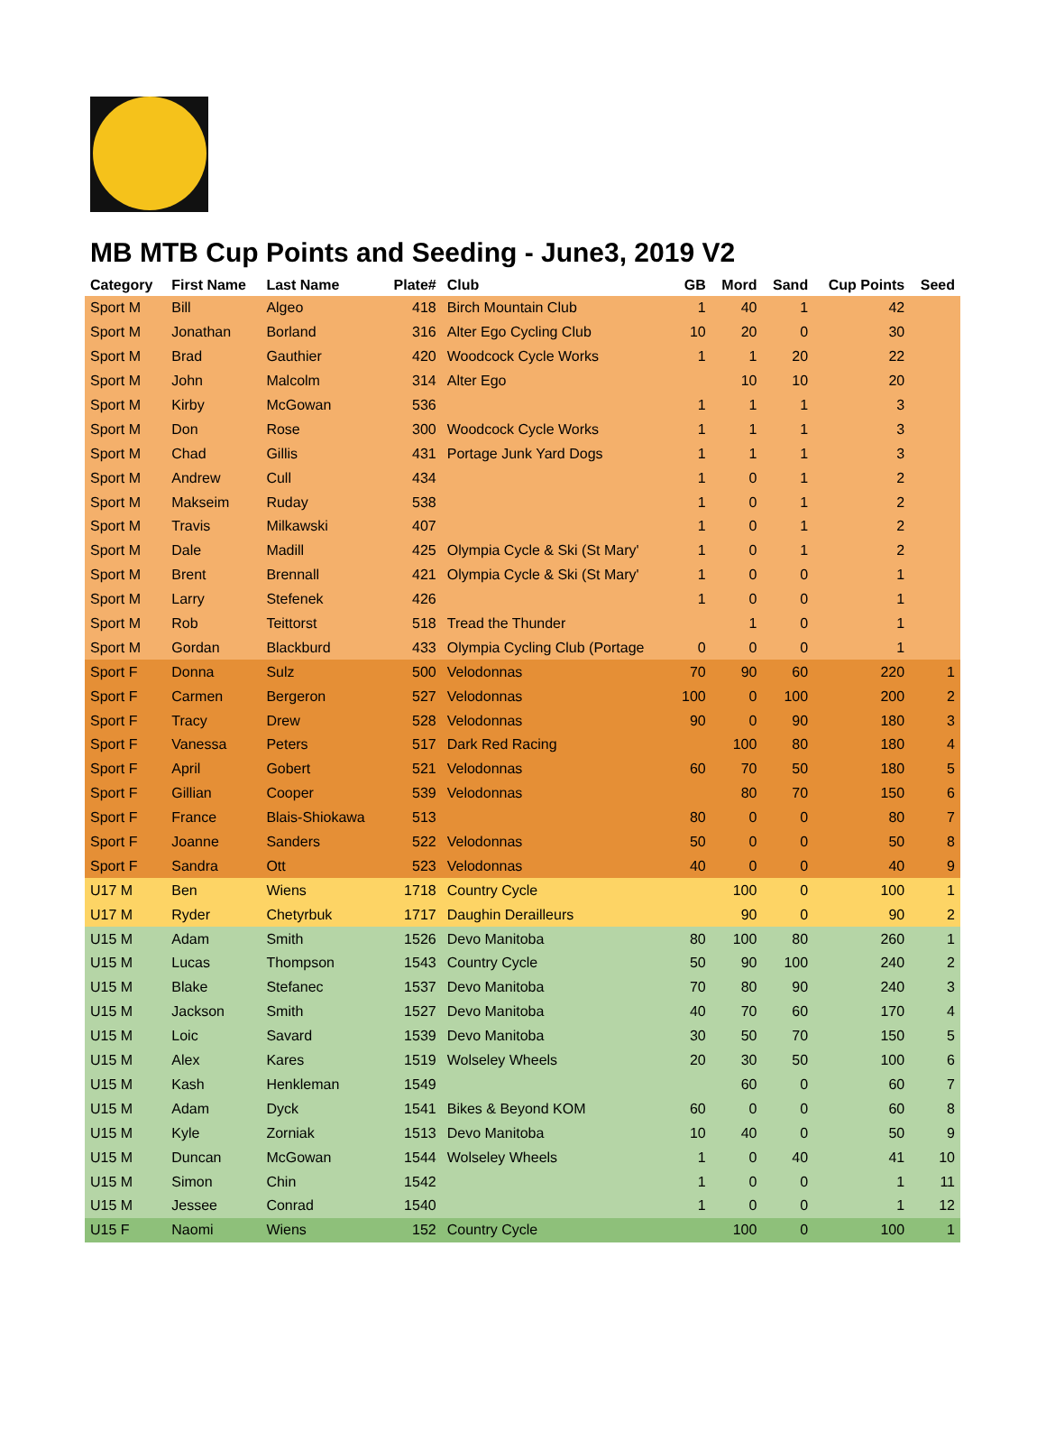MB MTB Cup Points and Seeding - June3, 2019 V2
| Category | First Name | Last Name | Plate# | Club | GB | Mord | Sand | Cup Points | Seed |
| --- | --- | --- | --- | --- | --- | --- | --- | --- | --- |
| Sport M | Bill | Algeo | 418 | Birch Mountain Club | 1 | 40 | 1 | 42 | |
| Sport M | Jonathan | Borland | 316 | Alter Ego Cycling Club | 10 | 20 | 0 | 30 | |
| Sport M | Brad | Gauthier | 420 | Woodcock Cycle Works | 1 | 1 | 20 | 22 | |
| Sport M | John | Malcolm | 314 | Alter Ego | | 10 | 10 | 20 | |
| Sport M | Kirby | McGowan | 536 | | 1 | 1 | 1 | 3 | |
| Sport M | Don | Rose | 300 | Woodcock Cycle Works | 1 | 1 | 1 | 3 | |
| Sport M | Chad | Gillis | 431 | Portage Junk Yard Dogs | 1 | 1 | 1 | 3 | |
| Sport M | Andrew | Cull | 434 | | 1 | 0 | 1 | 2 | |
| Sport M | Makseim | Ruday | 538 | | 1 | 0 | 1 | 2 | |
| Sport M | Travis | Milkawski | 407 | | 1 | 0 | 1 | 2 | |
| Sport M | Dale | Madill | 425 | Olympia Cycle & Ski (St Mary' | 1 | 0 | 1 | 2 | |
| Sport M | Brent | Brennall | 421 | Olympia Cycle & Ski (St Mary' | 1 | 0 | 0 | 1 | |
| Sport M | Larry | Stefenek | 426 | | 1 | 0 | 0 | 1 | |
| Sport M | Rob | Teittorst | 518 | Tread the Thunder | | 1 | 0 | 1 | |
| Sport M | Gordan | Blackburd | 433 | Olympia Cycling Club (Portage | 0 | 0 | 0 | 1 | |
| Sport F | Donna | Sulz | 500 | Velodonnas | 70 | 90 | 60 | 220 | 1 |
| Sport F | Carmen | Bergeron | 527 | Velodonnas | 100 | 0 | 100 | 200 | 2 |
| Sport F | Tracy | Drew | 528 | Velodonnas | 90 | 0 | 90 | 180 | 3 |
| Sport F | Vanessa | Peters | 517 | Dark Red Racing | | 100 | 80 | 180 | 4 |
| Sport F | April | Gobert | 521 | Velodonnas | 60 | 70 | 50 | 180 | 5 |
| Sport F | Gillian | Cooper | 539 | Velodonnas | | 80 | 70 | 150 | 6 |
| Sport F | France | Blais-Shiokawa | 513 | | 80 | 0 | 0 | 80 | 7 |
| Sport F | Joanne | Sanders | 522 | Velodonnas | 50 | 0 | 0 | 50 | 8 |
| Sport F | Sandra | Ott | 523 | Velodonnas | 40 | 0 | 0 | 40 | 9 |
| U17 M | Ben | Wiens | 1718 | Country Cycle | | 100 | 0 | 100 | 1 |
| U17 M | Ryder | Chetyrbuk | 1717 | Daughin Derailleurs | | 90 | 0 | 90 | 2 |
| U15 M | Adam | Smith | 1526 | Devo Manitoba | 80 | 100 | 80 | 260 | 1 |
| U15 M | Lucas | Thompson | 1543 | Country Cycle | 50 | 90 | 100 | 240 | 2 |
| U15 M | Blake | Stefanec | 1537 | Devo Manitoba | 70 | 80 | 90 | 240 | 3 |
| U15 M | Jackson | Smith | 1527 | Devo Manitoba | 40 | 70 | 60 | 170 | 4 |
| U15 M | Loic | Savard | 1539 | Devo Manitoba | 30 | 50 | 70 | 150 | 5 |
| U15 M | Alex | Kares | 1519 | Wolseley Wheels | 20 | 30 | 50 | 100 | 6 |
| U15 M | Kash | Henkleman | 1549 | | | 60 | 0 | 60 | 7 |
| U15 M | Adam | Dyck | 1541 | Bikes & Beyond KOM | 60 | 0 | 0 | 60 | 8 |
| U15 M | Kyle | Zorniak | 1513 | Devo Manitoba | 10 | 40 | 0 | 50 | 9 |
| U15 M | Duncan | McGowan | 1544 | Wolseley Wheels | 1 | 0 | 40 | 41 | 10 |
| U15 M | Simon | Chin | 1542 | | 1 | 0 | 0 | 1 | 11 |
| U15 M | Jessee | Conrad | 1540 | | 1 | 0 | 0 | 1 | 12 |
| U15 F | Naomi | Wiens | 152 | Country Cycle | | 100 | 0 | 100 | 1 |